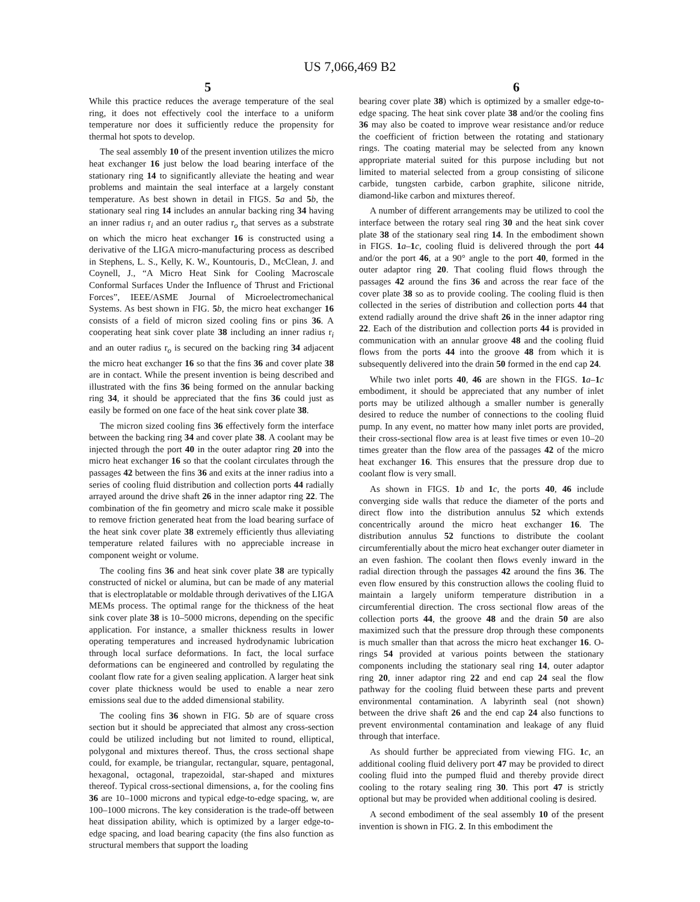US 7,066,469 B2
5 6
While this practice reduces the average temperature of the seal ring, it does not effectively cool the interface to a uniform temperature nor does it sufficiently reduce the propensity for thermal hot spots to develop.
The seal assembly 10 of the present invention utilizes the micro heat exchanger 16 just below the load bearing interface of the stationary ring 14 to significantly alleviate the heating and wear problems and maintain the seal interface at a largely constant temperature. As best shown in detail in FIGS. 5 a and 5 b, the stationary seal ring 14 includes an annular backing ring 34 having an inner radius r<sub>i</sub> and an outer radius r<sub>o</sub> that serves as a substrate on which the micro heat exchanger 16 is constructed using a derivative of the LIGA micro-manufacturing process as described in Stephens, L. S., Kelly, K. W., Kountouris, D., McClean, J. and Coynell, J., “A Micro Heat Sink for Cooling Macroscale Conformal Surfaces Under the Influence of Thrust and Frictional Forces”, IEEE/ASME Journal of Microelectromechanical Systems. As best shown in FIG. 5 b, the micro heat exchanger 16 consists of a field of micron sized cooling fins or pins 36. A cooperating heat sink cover plate 38 including an inner radius r<sub>i</sub> and an outer radius r<sub>o</sub> is secured on the backing ring 34 adjacent the micro heat exchanger 16 so that the fins 36 and cover plate 38 are in contact. While the present invention is being described and illustrated with the fins 36 being formed on the annular backing ring 34, it should be appreciated that the fins 36 could just as easily be formed on one face of the heat sink cover plate 38.
The micron sized cooling fins 36 effectively form the interface between the backing ring 34 and cover plate 38. A coolant may be injected through the port 40 in the outer adaptor ring 20 into the micro heat exchanger 16 so that the coolant circulates through the passages 42 between the fins 36 and exits at the inner radius into a series of cooling fluid distribution and collection ports 44 radially arrayed around the drive shaft 26 in the inner adaptor ring 22. The combination of the fin geometry and micro scale make it possible to remove friction generated heat from the load bearing surface of the heat sink cover plate 38 extremely efficiently thus alleviating temperature related failures with no appreciable increase in component weight or volume.
The cooling fins 36 and heat sink cover plate 38 are typically constructed of nickel or alumina, but can be made of any material that is electroplatable or moldable through derivatives of the LIGA MEMs process. The optimal range for the thickness of the heat sink cover plate 38 is 10–5000 microns, depending on the specific application. For instance, a smaller thickness results in lower operating temperatures and increased hydrodynamic lubrication through local surface deformations. In fact, the local surface deformations can be engineered and controlled by regulating the coolant flow rate for a given sealing application. A larger heat sink cover plate thickness would be used to enable a near zero emissions seal due to the added dimensional stability.
The cooling fins 36 shown in FIG. 5 b are of square cross section but it should be appreciated that almost any cross-section could be utilized including but not limited to round, elliptical, polygonal and mixtures thereof. Thus, the cross sectional shape could, for example, be triangular, rectangular, square, pentagonal, hexagonal, octagonal, trapezoidal, star-shaped and mixtures thereof. Typical cross-sectional dimensions, a, for the cooling fins 36 are 10–1000 microns and typical edge-to-edge spacing, w, are 100–1000 microns. The key consideration is the trade-off between heat dissipation ability, which is optimized by a larger edge-to-edge spacing, and load bearing capacity (the fins also function as structural members that support the loading
bearing cover plate 38) which is optimized by a smaller edge-to-edge spacing. The heat sink cover plate 38 and/or the cooling fins 36 may also be coated to improve wear resistance and/or reduce the coefficient of friction between the rotating and stationary rings. The coating material may be selected from any known appropriate material suited for this purpose including but not limited to material selected from a group consisting of silicone carbide, tungsten carbide, carbon graphite, silicone nitride, diamond-like carbon and mixtures thereof.
A number of different arrangements may be utilized to cool the interface between the rotary seal ring 30 and the heat sink cover plate 38 of the stationary seal ring 14. In the embodiment shown in FIGS. 1 a–1 c, cooling fluid is delivered through the port 44 and/or the port 46, at a 90° angle to the port 40, formed in the outer adaptor ring 20. That cooling fluid flows through the passages 42 around the fins 36 and across the rear face of the cover plate 38 so as to provide cooling. The cooling fluid is then collected in the series of distribution and collection ports 44 that extend radially around the drive shaft 26 in the inner adaptor ring 22. Each of the distribution and collection ports 44 is provided in communication with an annular groove 48 and the cooling fluid flows from the ports 44 into the groove 48 from which it is subsequently delivered into the drain 50 formed in the end cap 24.
While two inlet ports 40, 46 are shown in the FIGS. 1 a–1 c embodiment, it should be appreciated that any number of inlet ports may be utilized although a smaller number is generally desired to reduce the number of connections to the cooling fluid pump. In any event, no matter how many inlet ports are provided, their cross-sectional flow area is at least five times or even 10–20 times greater than the flow area of the passages 42 of the micro heat exchanger 16. This ensures that the pressure drop due to coolant flow is very small.
As shown in FIGS. 1 b and 1 c, the ports 40, 46 include converging side walls that reduce the diameter of the ports and direct flow into the distribution annulus 52 which extends concentrically around the micro heat exchanger 16. The distribution annulus 52 functions to distribute the coolant circumferentially about the micro heat exchanger outer diameter in an even fashion. The coolant then flows evenly inward in the radial direction through the passages 42 around the fins 36. The even flow ensured by this construction allows the cooling fluid to maintain a largely uniform temperature distribution in a circumferential direction. The cross sectional flow areas of the collection ports 44, the groove 48 and the drain 50 are also maximized such that the pressure drop through these components is much smaller than that across the micro heat exchanger 16. O-rings 54 provided at various points between the stationary components including the stationary seal ring 14, outer adaptor ring 20, inner adaptor ring 22 and end cap 24 seal the flow pathway for the cooling fluid between these parts and prevent environmental contamination. A labyrinth seal (not shown) between the drive shaft 26 and the end cap 24 also functions to prevent environmental contamination and leakage of any fluid through that interface.
As should further be appreciated from viewing FIG. 1 c, an additional cooling fluid delivery port 47 may be provided to direct cooling fluid into the pumped fluid and thereby provide direct cooling to the rotary sealing ring 30. This port 47 is strictly optional but may be provided when additional cooling is desired.
A second embodiment of the seal assembly 10 of the present invention is shown in FIG. 2. In this embodiment the